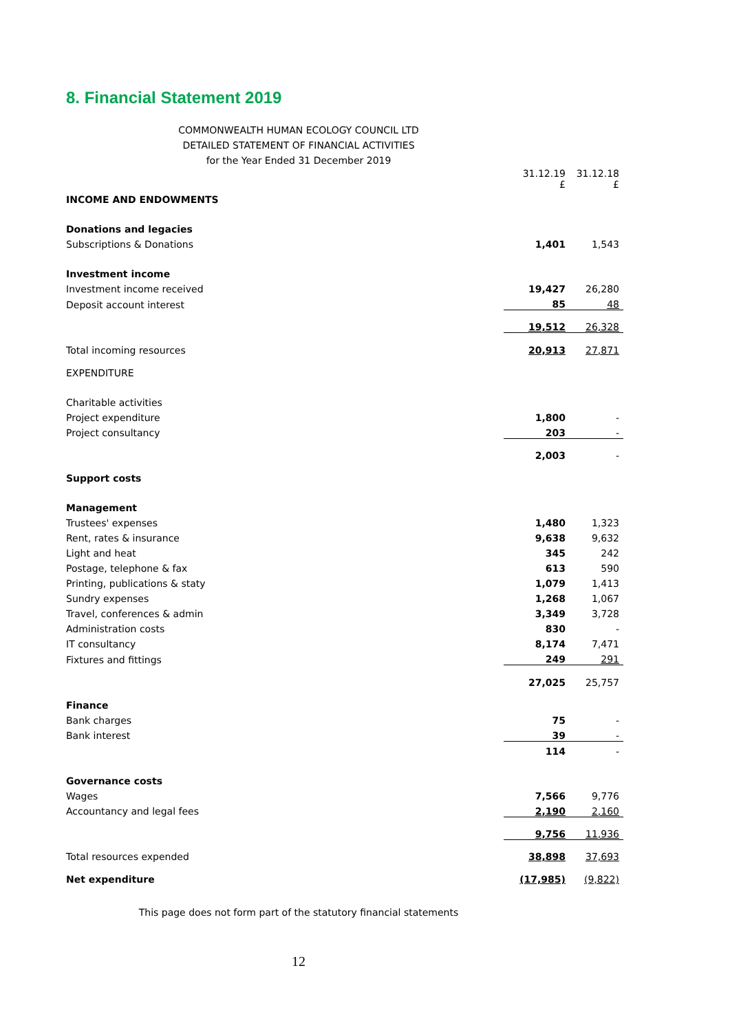8. Financial Statement 2019
COMMONWEALTH HUMAN ECOLOGY COUNCIL LTD
DETAILED STATEMENT OF FINANCIAL ACTIVITIES
for the Year Ended 31 December 2019
| | 31.12.19 £ | 31.12.18 £ |
| INCOME AND ENDOWMENTS | | |
| Donations and legacies | | |
| Subscriptions & Donations | 1,401 | 1,543 |
| Investment income | | |
| Investment income received | 19,427 | 26,280 |
| Deposit account interest | 85 | 48 |
| | 19,512 | 26,328 |
| Total incoming resources | 20,913 | 27,871 |
| EXPENDITURE | | |
| Charitable activities | | |
| Project expenditure | 1,800 | - |
| Project consultancy | 203 | - |
| | 2,003 | - |
| Support costs | | |
| Management | | |
| Trustees' expenses | 1,480 | 1,323 |
| Rent, rates & insurance | 9,638 | 9,632 |
| Light and heat | 345 | 242 |
| Postage, telephone & fax | 613 | 590 |
| Printing, publications & staty | 1,079 | 1,413 |
| Sundry expenses | 1,268 | 1,067 |
| Travel, conferences & admin | 3,349 | 3,728 |
| Administration costs | 830 | - |
| IT consultancy | 8,174 | 7,471 |
| Fixtures and fittings | 249 | 291 |
| | 27,025 | 25,757 |
| Finance | | |
| Bank charges | 75 | - |
| Bank interest | 39 | - |
| | 114 | - |
| Governance costs | | |
| Wages | 7,566 | 9,776 |
| Accountancy and legal fees | 2,190 | 2,160 |
| | 9,756 | 11,936 |
| Total resources expended | 38,898 | 37,693 |
| Net expenditure | (17,985) | (9,822) |
This page does not form part of the statutory financial statements
12